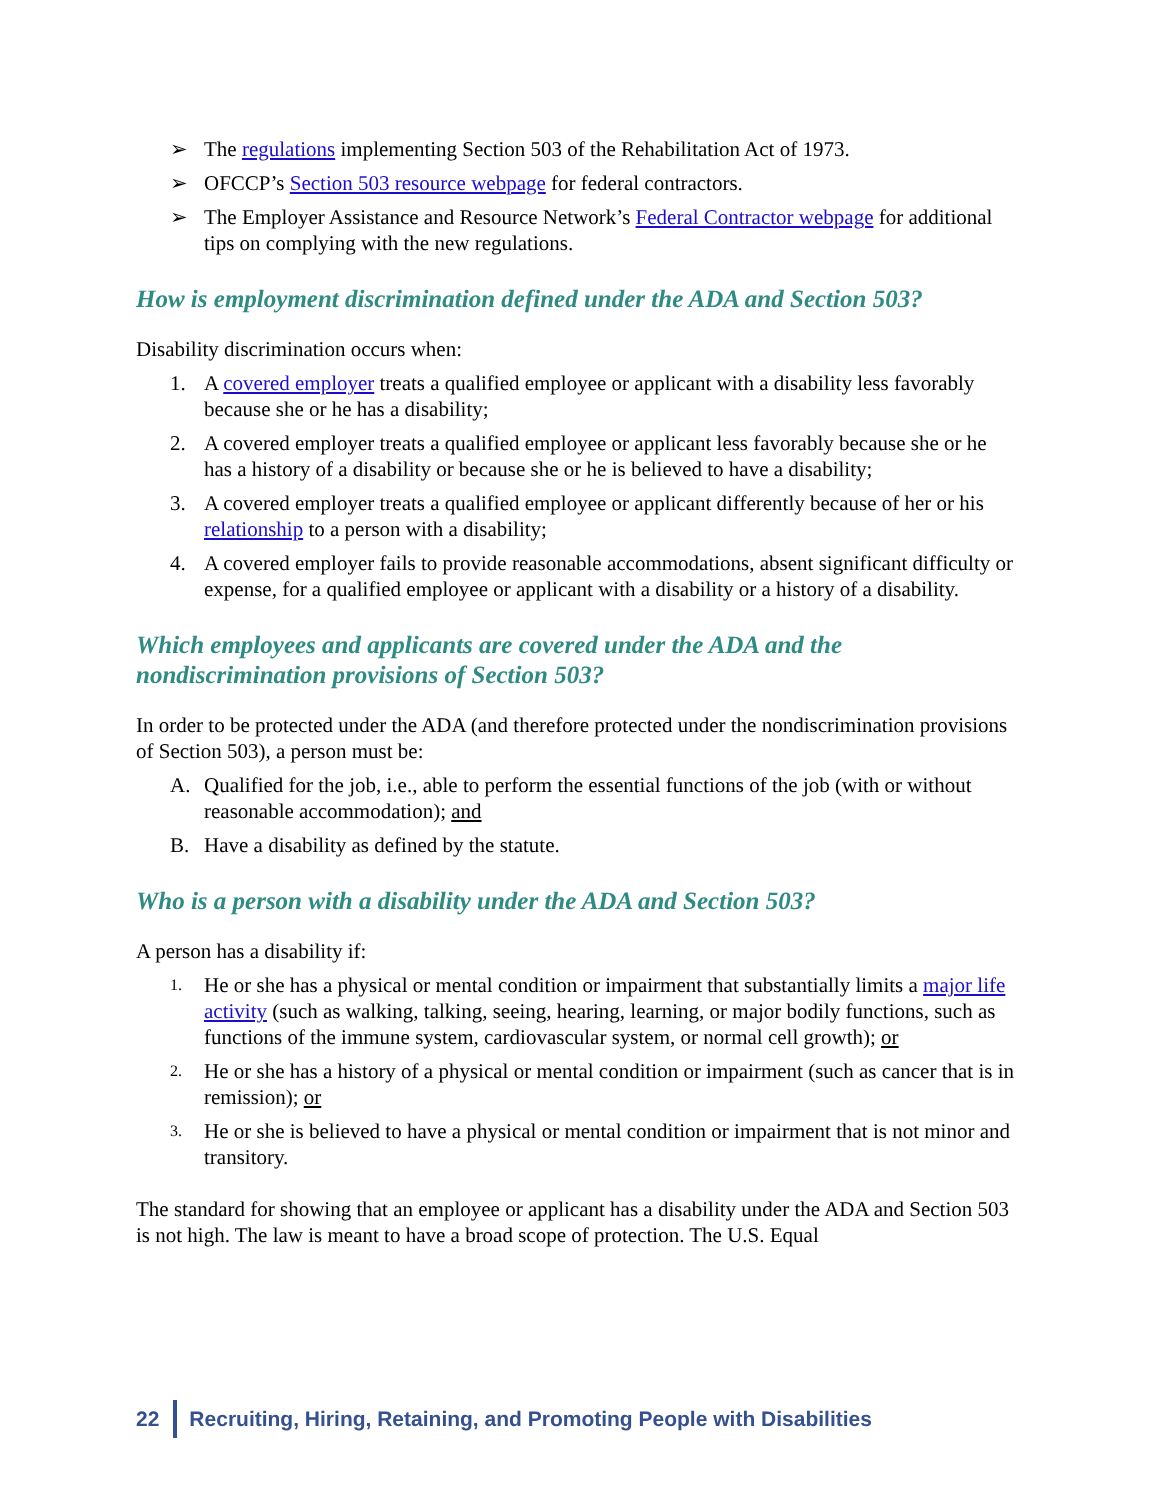➢ The regulations implementing Section 503 of the Rehabilitation Act of 1973.
➢ OFCCP’s Section 503 resource webpage for federal contractors.
➢ The Employer Assistance and Resource Network’s Federal Contractor webpage for additional tips on complying with the new regulations.
How is employment discrimination defined under the ADA and Section 503?
Disability discrimination occurs when:
1. A covered employer treats a qualified employee or applicant with a disability less favorably because she or he has a disability;
2. A covered employer treats a qualified employee or applicant less favorably because she or he has a history of a disability or because she or he is believed to have a disability;
3. A covered employer treats a qualified employee or applicant differently because of her or his relationship to a person with a disability;
4. A covered employer fails to provide reasonable accommodations, absent significant difficulty or expense, for a qualified employee or applicant with a disability or a history of a disability.
Which employees and applicants are covered under the ADA and the nondiscrimination provisions of Section 503?
In order to be protected under the ADA (and therefore protected under the nondiscrimination provisions of Section 503), a person must be:
A. Qualified for the job, i.e., able to perform the essential functions of the job (with or without reasonable accommodation); and
B. Have a disability as defined by the statute.
Who is a person with a disability under the ADA and Section 503?
A person has a disability if:
1. He or she has a physical or mental condition or impairment that substantially limits a major life activity (such as walking, talking, seeing, hearing, learning, or major bodily functions, such as functions of the immune system, cardiovascular system, or normal cell growth); or
2. He or she has a history of a physical or mental condition or impairment (such as cancer that is in remission); or
3. He or she is believed to have a physical or mental condition or impairment that is not minor and transitory.
The standard for showing that an employee or applicant has a disability under the ADA and Section 503 is not high. The law is meant to have a broad scope of protection. The U.S. Equal
22 Recruiting, Hiring, Retaining, and Promoting People with Disabilities